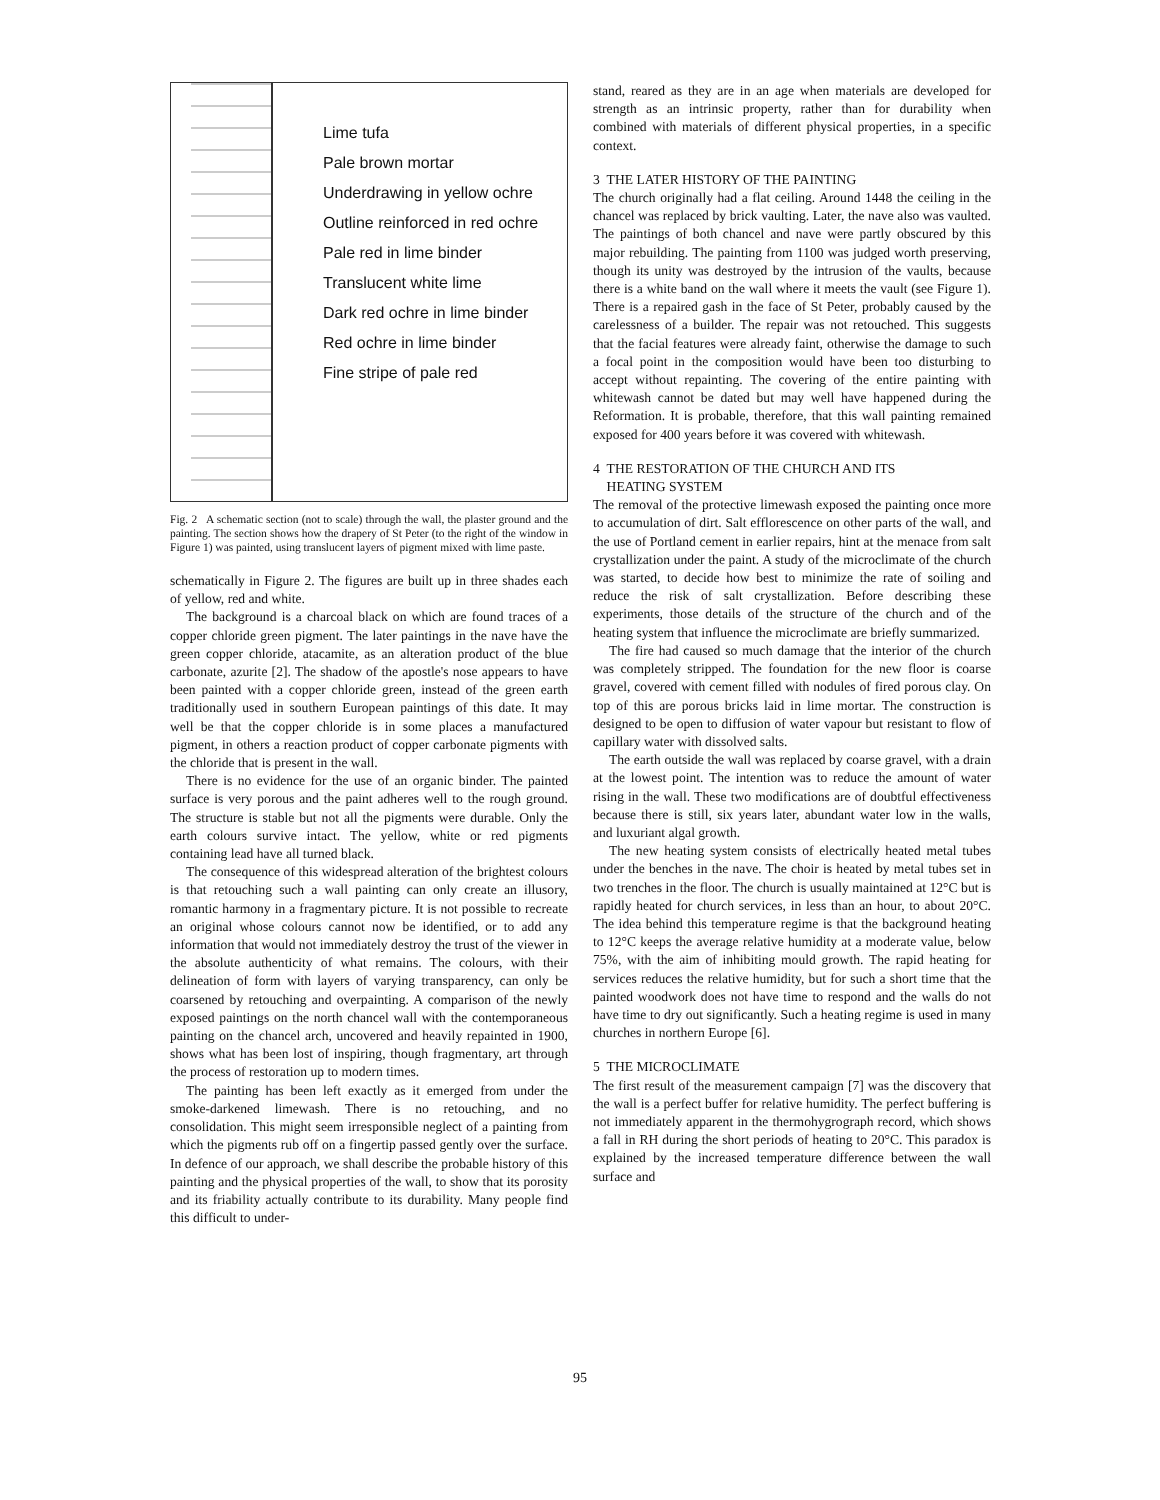Lime tufa
Pale brown mortar
Underdrawing in yellow ochre
Outline reinforced in red ochre
Pale red in lime binder
Translucent white lime
Dark red ochre in lime binder
Red ochre in lime binder
Fine stripe of pale red
Fig. 2 A schematic section (not to scale) through the wall, the plaster ground and the painting. The section shows how the drapery of St Peter (to the right of the window in Figure 1) was painted, using translucent layers of pigment mixed with lime paste.
schematically in Figure 2. The figures are built up in three shades each of yellow, red and white.
The background is a charcoal black on which are found traces of a copper chloride green pigment. The later paintings in the nave have the green copper chloride, atacamite, as an alteration product of the blue carbonate, azurite [2]. The shadow of the apostle's nose appears to have been painted with a copper chloride green, instead of the green earth traditionally used in southern European paintings of this date. It may well be that the copper chloride is in some places a manufactured pigment, in others a reaction product of copper carbonate pigments with the chloride that is present in the wall.
There is no evidence for the use of an organic binder. The painted surface is very porous and the paint adheres well to the rough ground. The structure is stable but not all the pigments were durable. Only the earth colours survive intact. The yellow, white or red pigments containing lead have all turned black.
The consequence of this widespread alteration of the brightest colours is that retouching such a wall painting can only create an illusory, romantic harmony in a fragmentary picture. It is not possible to recreate an original whose colours cannot now be identified, or to add any information that would not immediately destroy the trust of the viewer in the absolute authenticity of what remains. The colours, with their delineation of form with layers of varying transparency, can only be coarsened by retouching and overpainting. A comparison of the newly exposed paintings on the north chancel wall with the contemporaneous painting on the chancel arch, uncovered and heavily repainted in 1900, shows what has been lost of inspiring, though fragmentary, art through the process of restoration up to modern times.
The painting has been left exactly as it emerged from under the smoke-darkened limewash. There is no retouching, and no consolidation. This might seem irresponsible neglect of a painting from which the pigments rub off on a fingertip passed gently over the surface. In defence of our approach, we shall describe the probable history of this painting and the physical properties of the wall, to show that its porosity and its friability actually contribute to its durability. Many people find this difficult to under-
stand, reared as they are in an age when materials are developed for strength as an intrinsic property, rather than for durability when combined with materials of different physical properties, in a specific context.
3 THE LATER HISTORY OF THE PAINTING
The church originally had a flat ceiling. Around 1448 the ceiling in the chancel was replaced by brick vaulting. Later, the nave also was vaulted. The paintings of both chancel and nave were partly obscured by this major rebuilding. The painting from 1100 was judged worth preserving, though its unity was destroyed by the intrusion of the vaults, because there is a white band on the wall where it meets the vault (see Figure 1). There is a repaired gash in the face of St Peter, probably caused by the carelessness of a builder. The repair was not retouched. This suggests that the facial features were already faint, otherwise the damage to such a focal point in the composition would have been too disturbing to accept without repainting. The covering of the entire painting with whitewash cannot be dated but may well have happened during the Reformation. It is probable, therefore, that this wall painting remained exposed for 400 years before it was covered with whitewash.
4 THE RESTORATION OF THE CHURCH AND ITS
HEATING SYSTEM
The removal of the protective limewash exposed the painting once more to accumulation of dirt. Salt efflorescence on other parts of the wall, and the use of Portland cement in earlier repairs, hint at the menace from salt crystallization under the paint. A study of the microclimate of the church was started, to decide how best to minimize the rate of soiling and reduce the risk of salt crystallization. Before describing these experiments, those details of the structure of the church and of the heating system that influence the microclimate are briefly summarized.
The fire had caused so much damage that the interior of the church was completely stripped. The foundation for the new floor is coarse gravel, covered with cement filled with nodules of fired porous clay. On top of this are porous bricks laid in lime mortar. The construction is designed to be open to diffusion of water vapour but resistant to flow of capillary water with dissolved salts.
The earth outside the wall was replaced by coarse gravel, with a drain at the lowest point. The intention was to reduce the amount of water rising in the wall. These two modifications are of doubtful effectiveness because there is still, six years later, abundant water low in the walls, and luxuriant algal growth.
The new heating system consists of electrically heated metal tubes under the benches in the nave. The choir is heated by metal tubes set in two trenches in the floor. The church is usually maintained at 12°C but is rapidly heated for church services, in less than an hour, to about 20°C. The idea behind this temperature regime is that the background heating to 12°C keeps the average relative humidity at a moderate value, below 75%, with the aim of inhibiting mould growth. The rapid heating for services reduces the relative humidity, but for such a short time that the painted woodwork does not have time to respond and the walls do not have time to dry out significantly. Such a heating regime is used in many churches in northern Europe [6].
5 THE MICROCLIMATE
The first result of the measurement campaign [7] was the discovery that the wall is a perfect buffer for relative humidity. The perfect buffering is not immediately apparent in the thermohygrograph record, which shows a fall in RH during the short periods of heating to 20°C. This paradox is explained by the increased temperature difference between the wall surface and
95